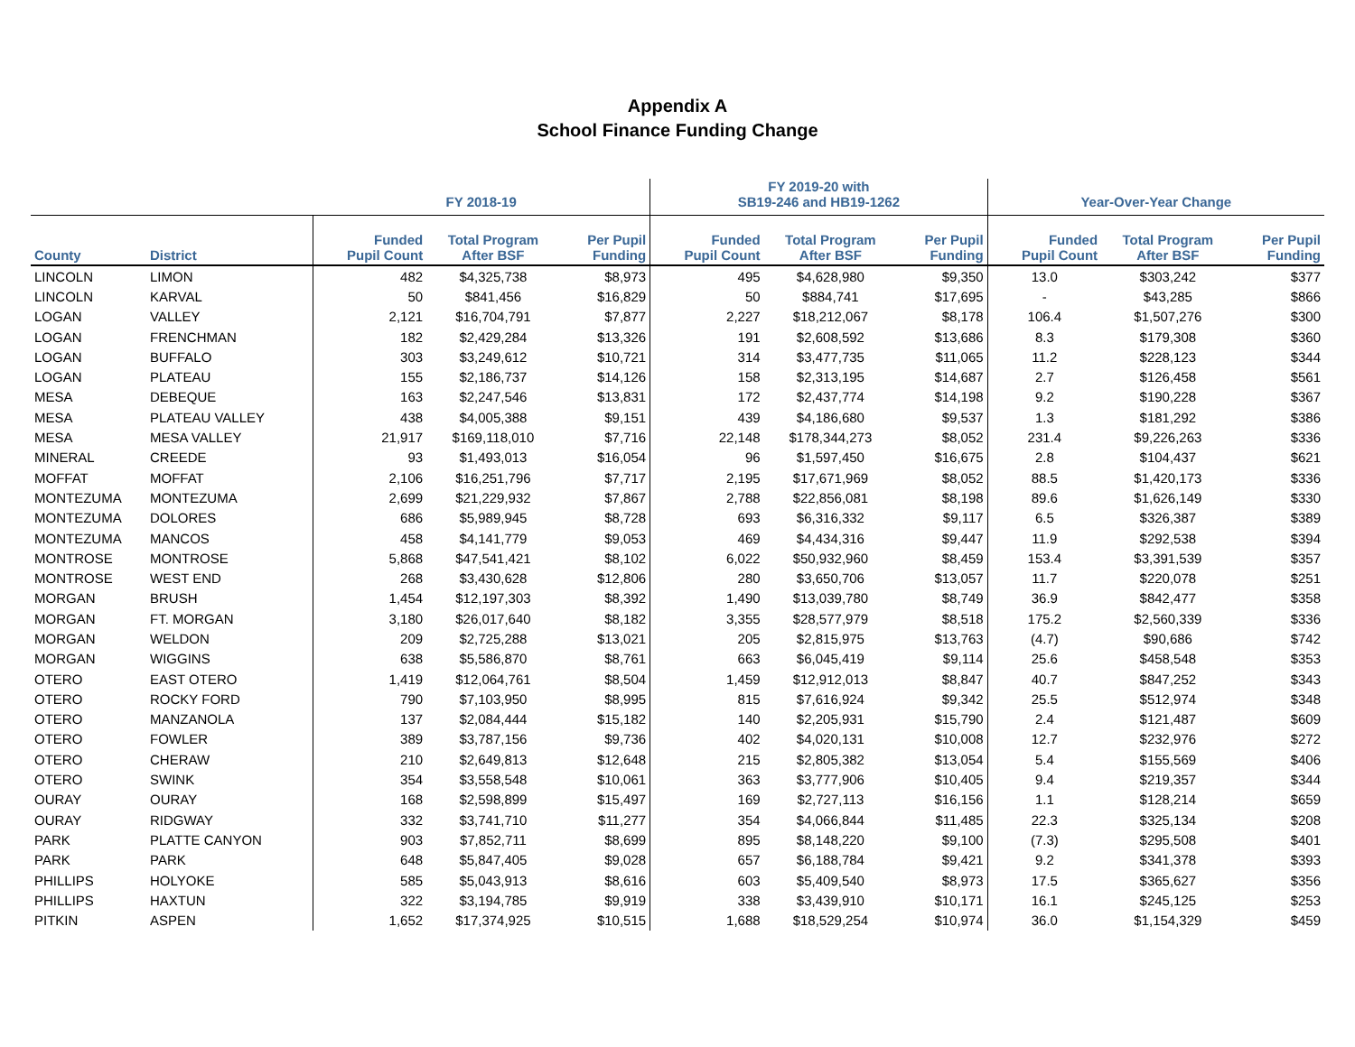Appendix A
School Finance Funding Change
| | | FY 2018-19 | | | FY 2019-20 with SB19-246 and HB19-1262 | | | Year-Over-Year Change | | |
| --- | --- | --- | --- | --- | --- | --- | --- | --- | --- | --- |
| County | District | Funded Pupil Count | Total Program After BSF | Per Pupil Funding | Funded Pupil Count | Total Program After BSF | Per Pupil Funding | Funded Pupil Count | Total Program After BSF | Per Pupil Funding |
| LINCOLN | LIMON | 482 | $4,325,738 | $8,973 | 495 | $4,628,980 | $9,350 | 13.0 | $303,242 | $377 |
| LINCOLN | KARVAL | 50 | $841,456 | $16,829 | 50 | $884,741 | $17,695 | - | $43,285 | $866 |
| LOGAN | VALLEY | 2,121 | $16,704,791 | $7,877 | 2,227 | $18,212,067 | $8,178 | 106.4 | $1,507,276 | $300 |
| LOGAN | FRENCHMAN | 182 | $2,429,284 | $13,326 | 191 | $2,608,592 | $13,686 | 8.3 | $179,308 | $360 |
| LOGAN | BUFFALO | 303 | $3,249,612 | $10,721 | 314 | $3,477,735 | $11,065 | 11.2 | $228,123 | $344 |
| LOGAN | PLATEAU | 155 | $2,186,737 | $14,126 | 158 | $2,313,195 | $14,687 | 2.7 | $126,458 | $561 |
| MESA | DEBEQUE | 163 | $2,247,546 | $13,831 | 172 | $2,437,774 | $14,198 | 9.2 | $190,228 | $367 |
| MESA | PLATEAU VALLEY | 438 | $4,005,388 | $9,151 | 439 | $4,186,680 | $9,537 | 1.3 | $181,292 | $386 |
| MESA | MESA VALLEY | 21,917 | $169,118,010 | $7,716 | 22,148 | $178,344,273 | $8,052 | 231.4 | $9,226,263 | $336 |
| MINERAL | CREEDE | 93 | $1,493,013 | $16,054 | 96 | $1,597,450 | $16,675 | 2.8 | $104,437 | $621 |
| MOFFAT | MOFFAT | 2,106 | $16,251,796 | $7,717 | 2,195 | $17,671,969 | $8,052 | 88.5 | $1,420,173 | $336 |
| MONTEZUMA | MONTEZUMA | 2,699 | $21,229,932 | $7,867 | 2,788 | $22,856,081 | $8,198 | 89.6 | $1,626,149 | $330 |
| MONTEZUMA | DOLORES | 686 | $5,989,945 | $8,728 | 693 | $6,316,332 | $9,117 | 6.5 | $326,387 | $389 |
| MONTEZUMA | MANCOS | 458 | $4,141,779 | $9,053 | 469 | $4,434,316 | $9,447 | 11.9 | $292,538 | $394 |
| MONTROSE | MONTROSE | 5,868 | $47,541,421 | $8,102 | 6,022 | $50,932,960 | $8,459 | 153.4 | $3,391,539 | $357 |
| MONTROSE | WEST END | 268 | $3,430,628 | $12,806 | 280 | $3,650,706 | $13,057 | 11.7 | $220,078 | $251 |
| MORGAN | BRUSH | 1,454 | $12,197,303 | $8,392 | 1,490 | $13,039,780 | $8,749 | 36.9 | $842,477 | $358 |
| MORGAN | FT. MORGAN | 3,180 | $26,017,640 | $8,182 | 3,355 | $28,577,979 | $8,518 | 175.2 | $2,560,339 | $336 |
| MORGAN | WELDON | 209 | $2,725,288 | $13,021 | 205 | $2,815,975 | $13,763 | (4.7) | $90,686 | $742 |
| MORGAN | WIGGINS | 638 | $5,586,870 | $8,761 | 663 | $6,045,419 | $9,114 | 25.6 | $458,548 | $353 |
| OTERO | EAST OTERO | 1,419 | $12,064,761 | $8,504 | 1,459 | $12,912,013 | $8,847 | 40.7 | $847,252 | $343 |
| OTERO | ROCKY FORD | 790 | $7,103,950 | $8,995 | 815 | $7,616,924 | $9,342 | 25.5 | $512,974 | $348 |
| OTERO | MANZANOLA | 137 | $2,084,444 | $15,182 | 140 | $2,205,931 | $15,790 | 2.4 | $121,487 | $609 |
| OTERO | FOWLER | 389 | $3,787,156 | $9,736 | 402 | $4,020,131 | $10,008 | 12.7 | $232,976 | $272 |
| OTERO | CHERAW | 210 | $2,649,813 | $12,648 | 215 | $2,805,382 | $13,054 | 5.4 | $155,569 | $406 |
| OTERO | SWINK | 354 | $3,558,548 | $10,061 | 363 | $3,777,906 | $10,405 | 9.4 | $219,357 | $344 |
| OURAY | OURAY | 168 | $2,598,899 | $15,497 | 169 | $2,727,113 | $16,156 | 1.1 | $128,214 | $659 |
| OURAY | RIDGWAY | 332 | $3,741,710 | $11,277 | 354 | $4,066,844 | $11,485 | 22.3 | $325,134 | $208 |
| PARK | PLATTE CANYON | 903 | $7,852,711 | $8,699 | 895 | $8,148,220 | $9,100 | (7.3) | $295,508 | $401 |
| PARK | PARK | 648 | $5,847,405 | $9,028 | 657 | $6,188,784 | $9,421 | 9.2 | $341,378 | $393 |
| PHILLIPS | HOLYOKE | 585 | $5,043,913 | $8,616 | 603 | $5,409,540 | $8,973 | 17.5 | $365,627 | $356 |
| PHILLIPS | HAXTUN | 322 | $3,194,785 | $9,919 | 338 | $3,439,910 | $10,171 | 16.1 | $245,125 | $253 |
| PITKIN | ASPEN | 1,652 | $17,374,925 | $10,515 | 1,688 | $18,529,254 | $10,974 | 36.0 | $1,154,329 | $459 |